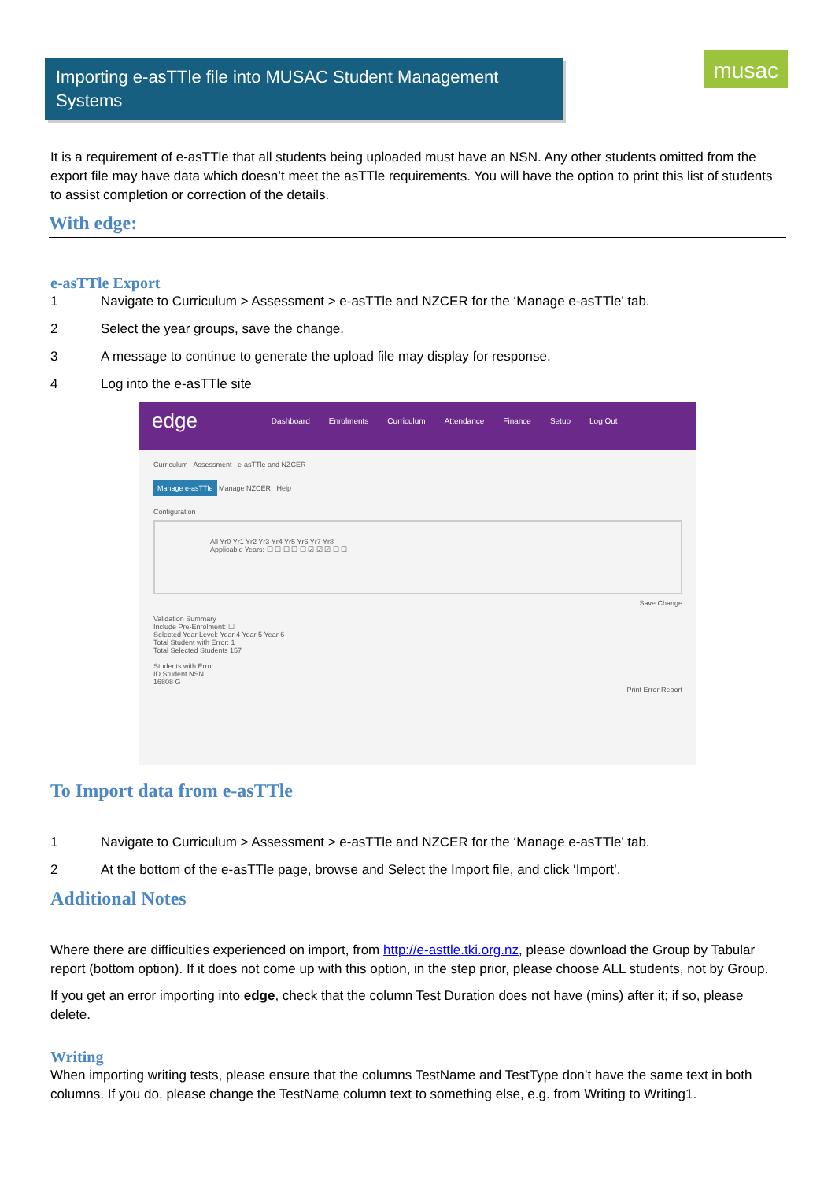Importing e-asTTle file into MUSAC Student Management Systems
musac
It is a requirement of e-asTTle that all students being uploaded must have an NSN. Any other students omitted from the export file may have data which doesn’t meet the asTTle requirements. You will have the option to print this list of students to assist completion or correction of the details.
With edge:
e-asTTle Export
1 Navigate to Curriculum > Assessment > e-asTTle and NZCER for the ‘Manage e-asTTle’ tab.
2 Select the year groups, save the change.
3 A message to continue to generate the upload file may display for response.
4 Log into the e-asTTle site
edge Dashboard Enrolments Curriculum Attendance Finance Setup Log Out
Curriculum Assessment e-asTTle and NZCER
Manage e-asTTle Manage NZCER Help
Configuration
All Yr0 Yr1 Yr2 Yr3 Yr4 Yr5 Yr6 Yr7 Yr8
Applicable Years: ☐ ☐ ☐ ☐ ☐ ☑ ☑ ☑ ☐ ☐
Save Change
Validation Summary
Include Pre-Enrolment: ☐
Selected Year Level: Year 4 Year 5 Year 6
Total Student with Error: 1
Total Selected Students 157
Students with Error
ID Student NSN
16808 G
Print Error Report
To Import data from e-asTTle
1 Navigate to Curriculum > Assessment > e-asTTle and NZCER for the ‘Manage e-asTTle’ tab.
2 At the bottom of the e-asTTle page, browse and Select the Import file, and click ‘Import’.
Additional Notes
Where there are difficulties experienced on import, from http://e-asttle.tki.org.nz, please download the Group by Tabular report (bottom option). If it does not come up with this option, in the step prior, please choose ALL students, not by Group.
If you get an error importing into edge, check that the column Test Duration does not have (mins) after it; if so, please delete.
Writing
When importing writing tests, please ensure that the columns TestName and TestType don’t have the same text in both columns. If you do, please change the TestName column text to something else, e.g. from Writing to Writing1.